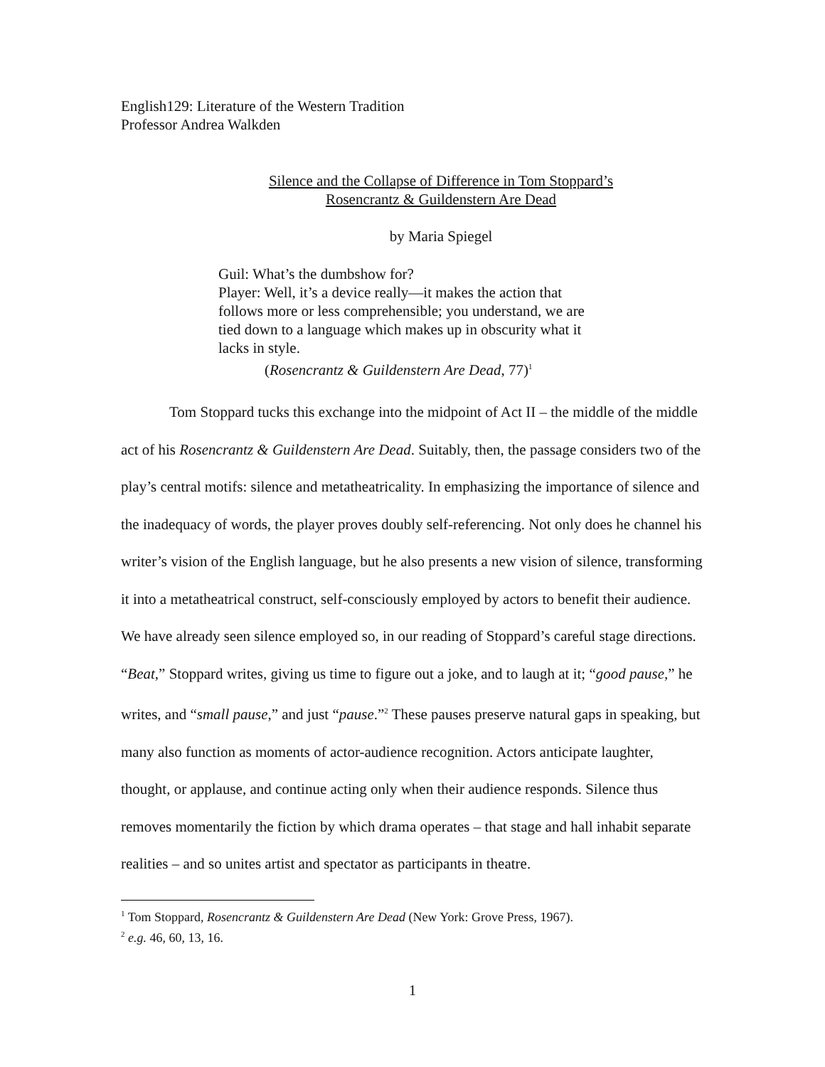English129: Literature of the Western Tradition
Professor Andrea Walkden
Silence and the Collapse of Difference in Tom Stoppard’s
Rosencrantz & Guildenstern Are Dead
by Maria Spiegel
Guil: What’s the dumbshow for?
Player: Well, it’s a device really—it makes the action that follows more or less comprehensible; you understand, we are tied down to a language which makes up in obscurity what it lacks in style.
(Rosencrantz & Guildenstern Are Dead, 77)<sup>1</sup>
Tom Stoppard tucks this exchange into the midpoint of Act II – the middle of the middle act of his Rosencrantz & Guildenstern Are Dead. Suitably, then, the passage considers two of the play’s central motifs: silence and metatheatricality. In emphasizing the importance of silence and the inadequacy of words, the player proves doubly self-referencing. Not only does he channel his writer’s vision of the English language, but he also presents a new vision of silence, transforming it into a metatheatrical construct, self-consciously employed by actors to benefit their audience. We have already seen silence employed so, in our reading of Stoppard’s careful stage directions. “Beat,” Stoppard writes, giving us time to figure out a joke, and to laugh at it; “good pause,” he writes, and “small pause,” and just “pause.”<sup>2</sup> These pauses preserve natural gaps in speaking, but many also function as moments of actor-audience recognition. Actors anticipate laughter, thought, or applause, and continue acting only when their audience responds. Silence thus removes momentarily the fiction by which drama operates – that stage and hall inhabit separate realities – and so unites artist and spectator as participants in theatre.
<sup>1</sup> Tom Stoppard, Rosencrantz & Guildenstern Are Dead (New York: Grove Press, 1967).
<sup>2</sup> e.g. 46, 60, 13, 16.
1